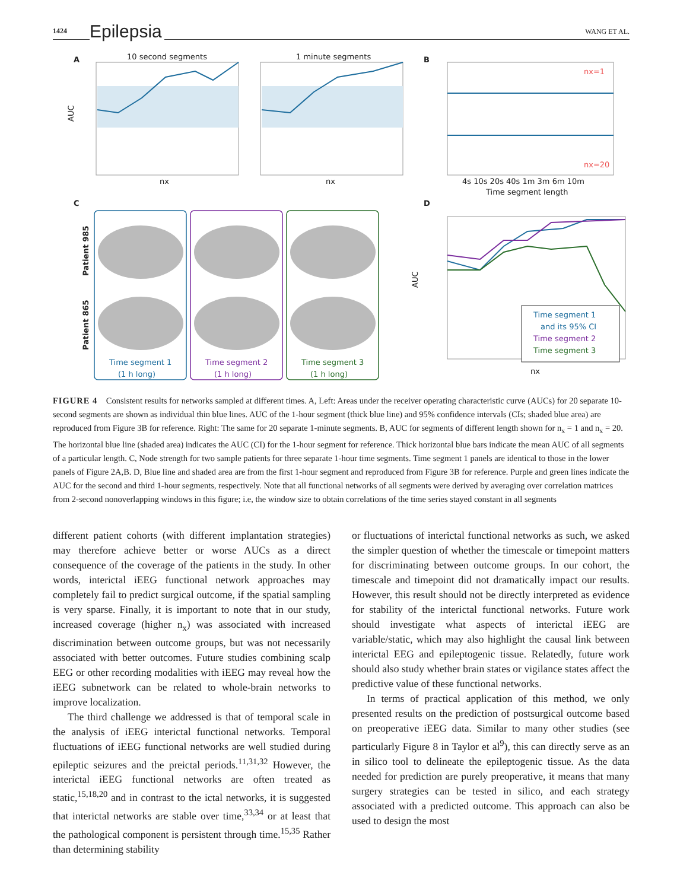1424 Epilepsia WANG ET AL.
A
10 second segments
AUC
nx
1 minute segments
nx
B
nx=1
nx=20
4s 10s 20s 40s 1m 3m 6m 10m
Time segment length
C
Patient 985
Patient 865
Time segment 1
(1 h long)
Time segment 2
(1 h long)
Time segment 3
(1 h long)
D
AUC
Time segment 1
and its 95% CI
Time segment 2
Time segment 3
nx
FIGURE 4 Consistent results for networks sampled at different times. A, Left: Areas under the receiver operating characteristic curve (AUCs) for 20 separate 10-second segments are shown as individual thin blue lines. AUC of the 1-hour segment (thick blue line) and 95% confidence intervals (CIs; shaded blue area) are reproduced from Figure 3B for reference. Right: The same for 20 separate 1-minute segments. B, AUC for segments of different length shown for n<sub>x</sub> = 1 and n<sub>x</sub> = 20. The horizontal blue line (shaded area) indicates the AUC (CI) for the 1-hour segment for reference. Thick horizontal blue bars indicate the mean AUC of all segments of a particular length. C, Node strength for two sample patients for three separate 1-hour time segments. Time segment 1 panels are identical to those in the lower panels of Figure 2A,B. D, Blue line and shaded area are from the first 1-hour segment and reproduced from Figure 3B for reference. Purple and green lines indicate the AUC for the second and third 1-hour segments, respectively. Note that all functional networks of all segments were derived by averaging over correlation matrices from 2-second nonoverlapping windows in this figure; i.e, the window size to obtain correlations of the time series stayed constant in all segments
different patient cohorts (with different implantation strategies) may therefore achieve better or worse AUCs as a direct consequence of the coverage of the patients in the study. In other words, interictal iEEG functional network approaches may completely fail to predict surgical outcome, if the spatial sampling is very sparse. Finally, it is important to note that in our study, increased coverage (higher n<sub>x</sub>) was associated with increased discrimination between outcome groups, but was not necessarily associated with better outcomes. Future studies combining scalp EEG or other recording modalities with iEEG may reveal how the iEEG subnetwork can be related to whole-brain networks to improve localization.
The third challenge we addressed is that of temporal scale in the analysis of iEEG interictal functional networks. Temporal fluctuations of iEEG functional networks are well studied during epileptic seizures and the preictal periods.<sup>11,31,32</sup> However, the interictal iEEG functional networks are often treated as static,<sup>15,18,20</sup> and in contrast to the ictal networks, it is suggested that interictal networks are stable over time,<sup>33,34</sup> or at least that the pathological component is persistent through time.<sup>15,35</sup> Rather than determining stability
or fluctuations of interictal functional networks as such, we asked the simpler question of whether the timescale or timepoint matters for discriminating between outcome groups. In our cohort, the timescale and timepoint did not dramatically impact our results. However, this result should not be directly interpreted as evidence for stability of the interictal functional networks. Future work should investigate what aspects of interictal iEEG are variable/static, which may also highlight the causal link between interictal EEG and epileptogenic tissue. Relatedly, future work should also study whether brain states or vigilance states affect the predictive value of these functional networks.
In terms of practical application of this method, we only presented results on the prediction of postsurgical outcome based on preoperative iEEG data. Similar to many other studies (see particularly Figure 8 in Taylor et al<sup>9</sup>), this can directly serve as an in silico tool to delineate the epileptogenic tissue. As the data needed for prediction are purely preoperative, it means that many surgery strategies can be tested in silico, and each strategy associated with a predicted outcome. This approach can also be used to design the most